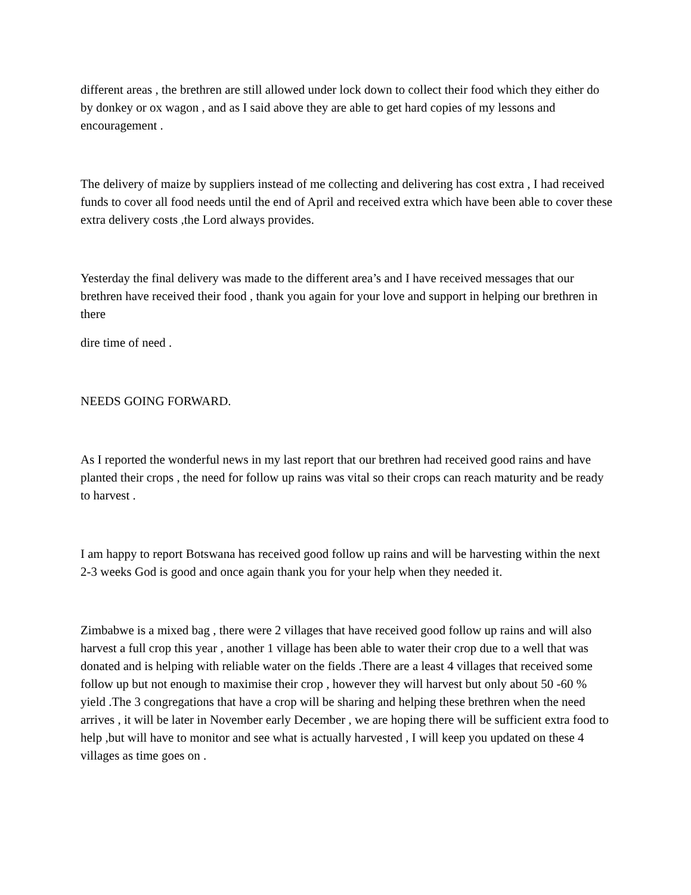different areas , the brethren are still allowed under lock down to collect their food which they either do by donkey or ox wagon , and as I said above they are able to get hard copies of my lessons and encouragement .
The delivery of maize by suppliers instead of me collecting and delivering has cost extra , I had received funds to cover all food needs until the end of April and received extra which have been able to cover these extra delivery costs ,the Lord always provides.
Yesterday the final delivery was made to the different area’s and I have received messages that our brethren have received their food , thank you again for your love and support in helping our brethren in there
dire time of need .
NEEDS GOING FORWARD.
As I reported the wonderful news in my last report that our brethren had received good rains and have planted their crops , the need for follow up rains was vital so their crops can reach maturity and be ready to harvest .
I am happy to report Botswana has received good follow up rains and will be harvesting within the next 2-3 weeks God is good and once again thank you for your help when they needed it.
Zimbabwe is a mixed bag , there were 2 villages that have received good follow up rains and will also harvest a full crop this year , another 1 village has been able to water their crop due to a well that was donated and is helping with reliable water on the fields .There are a least 4 villages that received some follow up but not enough to maximise their crop , however they will harvest but only about 50 -60 % yield .The 3 congregations that have a crop will be sharing and helping these brethren when the need arrives , it will be later in November early December , we are hoping there will be sufficient extra food to help ,but will have to monitor and see what is actually harvested , I will keep you updated on these 4 villages as time goes on .